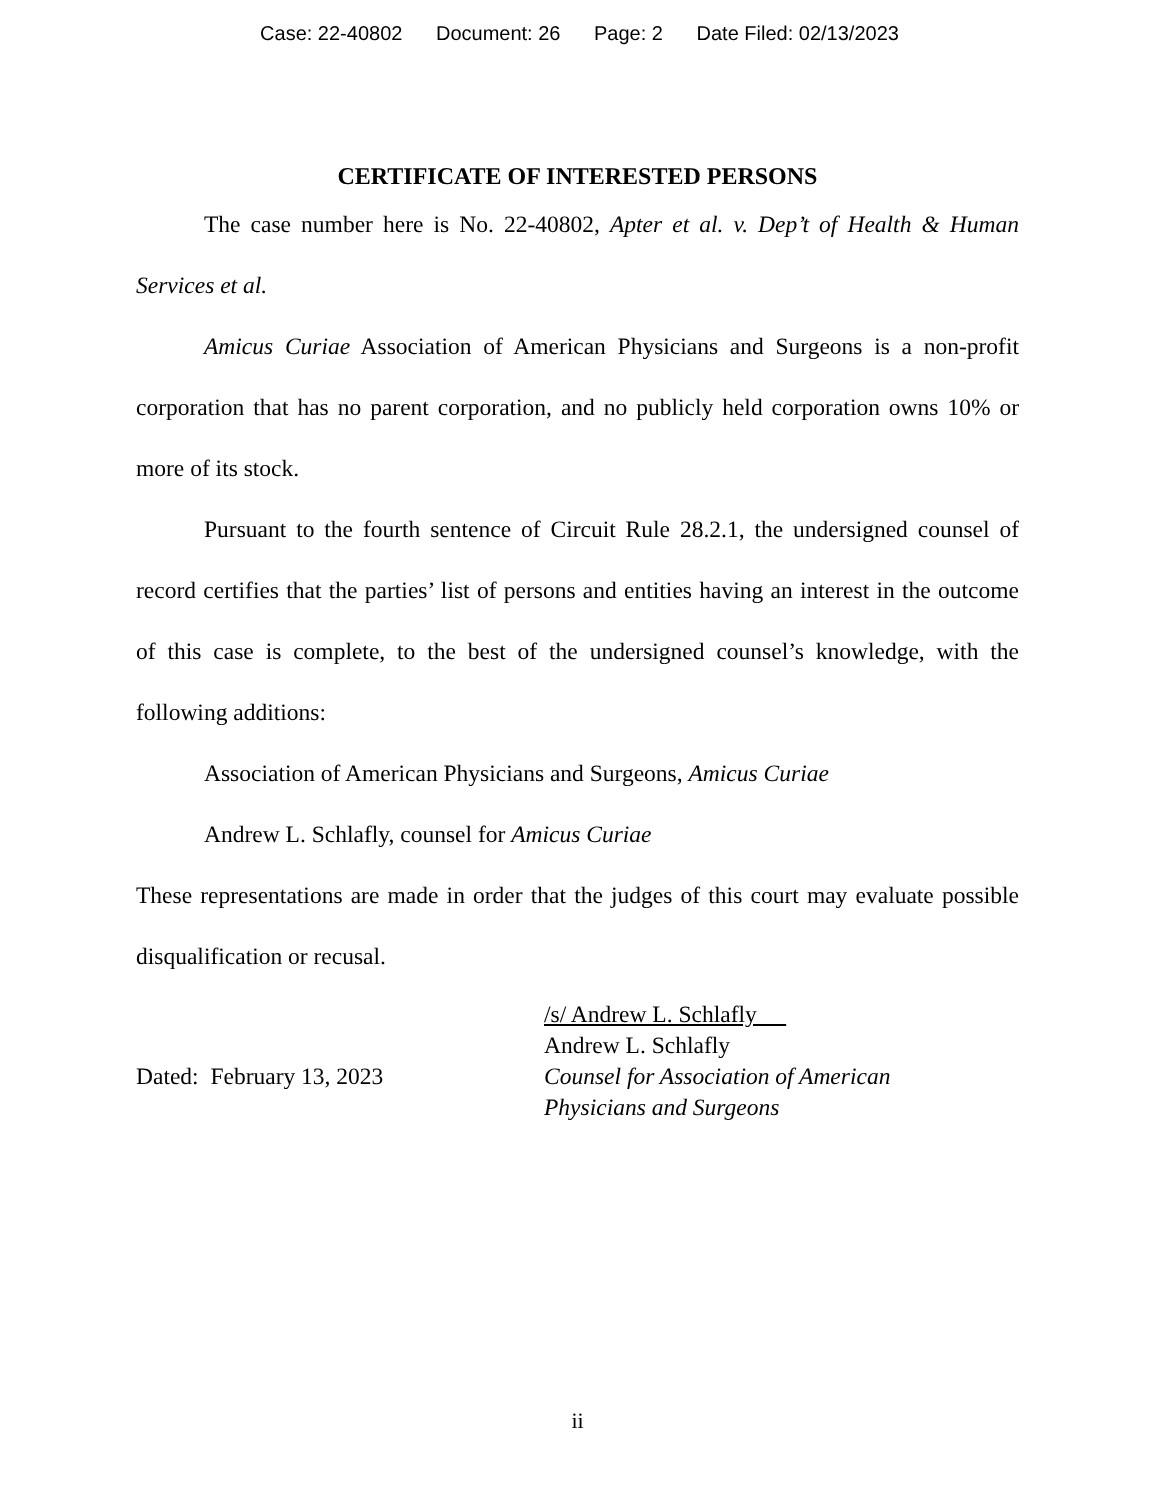Case: 22-40802 Document: 26 Page: 2 Date Filed: 02/13/2023
CERTIFICATE OF INTERESTED PERSONS
The case number here is No. 22-40802, Apter et al. v. Dep’t of Health & Human Services et al.
Amicus Curiae Association of American Physicians and Surgeons is a non-profit corporation that has no parent corporation, and no publicly held corporation owns 10% or more of its stock.
Pursuant to the fourth sentence of Circuit Rule 28.2.1, the undersigned counsel of record certifies that the parties’ list of persons and entities having an interest in the outcome of this case is complete, to the best of the undersigned counsel’s knowledge, with the following additions:
Association of American Physicians and Surgeons, Amicus Curiae
Andrew L. Schlafly, counsel for Amicus Curiae
These representations are made in order that the judges of this court may evaluate possible disqualification or recusal.
Dated: February 13, 2023
/s/ Andrew L. Schlafly
Andrew L. Schlafly
Counsel for Association of American
Physicians and Surgeons
ii